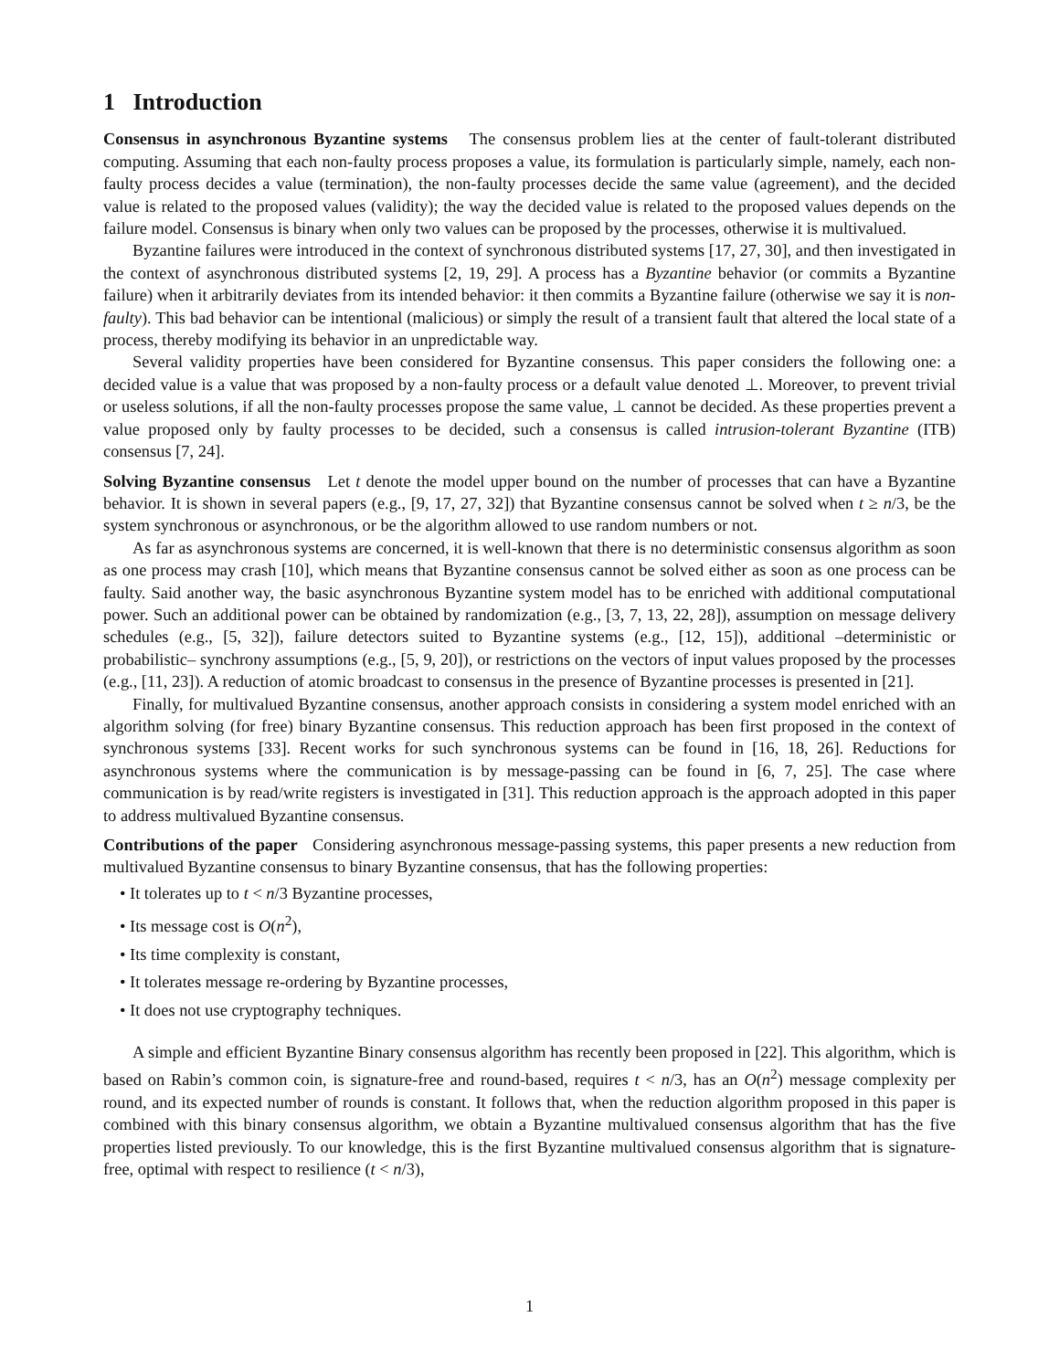1 Introduction
Consensus in asynchronous Byzantine systems The consensus problem lies at the center of fault-tolerant distributed computing. Assuming that each non-faulty process proposes a value, its formulation is particularly simple, namely, each non-faulty process decides a value (termination), the non-faulty processes decide the same value (agreement), and the decided value is related to the proposed values (validity); the way the decided value is related to the proposed values depends on the failure model. Consensus is binary when only two values can be proposed by the processes, otherwise it is multivalued.
Byzantine failures were introduced in the context of synchronous distributed systems [17, 27, 30], and then investigated in the context of asynchronous distributed systems [2, 19, 29]. A process has a Byzantine behavior (or commits a Byzantine failure) when it arbitrarily deviates from its intended behavior: it then commits a Byzantine failure (otherwise we say it is non-faulty). This bad behavior can be intentional (malicious) or simply the result of a transient fault that altered the local state of a process, thereby modifying its behavior in an unpredictable way.
Several validity properties have been considered for Byzantine consensus. This paper considers the following one: a decided value is a value that was proposed by a non-faulty process or a default value denoted ⊥. Moreover, to prevent trivial or useless solutions, if all the non-faulty processes propose the same value, ⊥ cannot be decided. As these properties prevent a value proposed only by faulty processes to be decided, such a consensus is called intrusion-tolerant Byzantine (ITB) consensus [7, 24].
Solving Byzantine consensus Let t denote the model upper bound on the number of processes that can have a Byzantine behavior. It is shown in several papers (e.g., [9, 17, 27, 32]) that Byzantine consensus cannot be solved when t ≥ n/3, be the system synchronous or asynchronous, or be the algorithm allowed to use random numbers or not.
As far as asynchronous systems are concerned, it is well-known that there is no deterministic consensus algorithm as soon as one process may crash [10], which means that Byzantine consensus cannot be solved either as soon as one process can be faulty. Said another way, the basic asynchronous Byzantine system model has to be enriched with additional computational power. Such an additional power can be obtained by randomization (e.g., [3, 7, 13, 22, 28]), assumption on message delivery schedules (e.g., [5, 32]), failure detectors suited to Byzantine systems (e.g., [12, 15]), additional –deterministic or probabilistic– synchrony assumptions (e.g., [5, 9, 20]), or restrictions on the vectors of input values proposed by the processes (e.g., [11, 23]). A reduction of atomic broadcast to consensus in the presence of Byzantine processes is presented in [21].
Finally, for multivalued Byzantine consensus, another approach consists in considering a system model enriched with an algorithm solving (for free) binary Byzantine consensus. This reduction approach has been first proposed in the context of synchronous systems [33]. Recent works for such synchronous systems can be found in [16, 18, 26]. Reductions for asynchronous systems where the communication is by message-passing can be found in [6, 7, 25]. The case where communication is by read/write registers is investigated in [31]. This reduction approach is the approach adopted in this paper to address multivalued Byzantine consensus.
Contributions of the paper Considering asynchronous message-passing systems, this paper presents a new reduction from multivalued Byzantine consensus to binary Byzantine consensus, that has the following properties:
• It tolerates up to t < n/3 Byzantine processes,
• Its message cost is O(n<sup>2</sup>),
• Its time complexity is constant,
• It tolerates message re-ordering by Byzantine processes,
• It does not use cryptography techniques.
A simple and efficient Byzantine Binary consensus algorithm has recently been proposed in [22]. This algorithm, which is based on Rabin’s common coin, is signature-free and round-based, requires t < n/3, has an O(n<sup>2</sup>) message complexity per round, and its expected number of rounds is constant. It follows that, when the reduction algorithm proposed in this paper is combined with this binary consensus algorithm, we obtain a Byzantine multivalued consensus algorithm that has the five properties listed previously. To our knowledge, this is the first Byzantine multivalued consensus algorithm that is signature-free, optimal with respect to resilience (t < n/3),
1